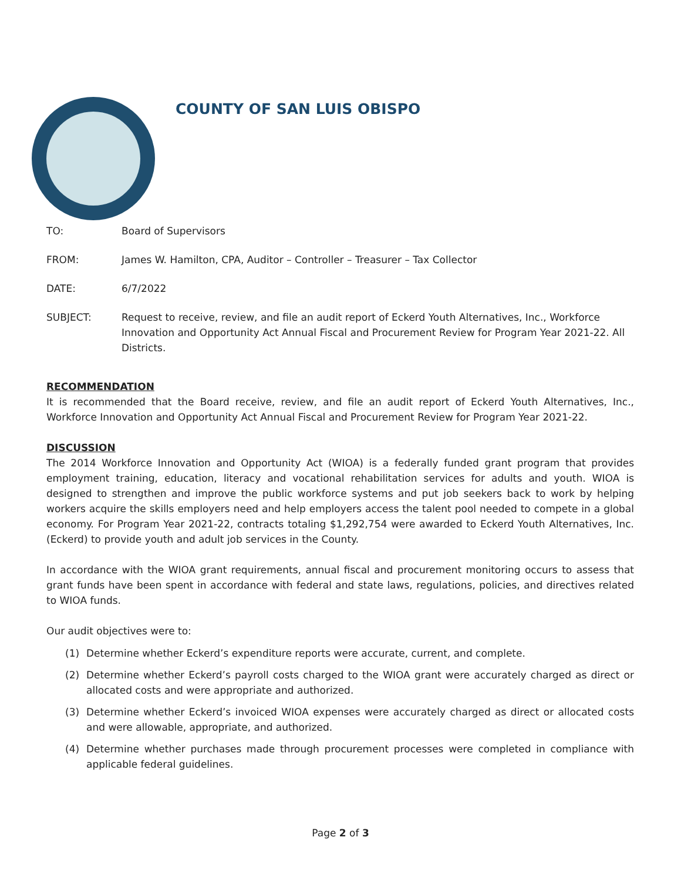COUNTY OF SAN LUIS OBISPO
TO: Board of Supervisors
FROM: James W. Hamilton, CPA, Auditor – Controller – Treasurer – Tax Collector
DATE: 6/7/2022
SUBJECT: Request to receive, review, and file an audit report of Eckerd Youth Alternatives, Inc., Workforce Innovation and Opportunity Act Annual Fiscal and Procurement Review for Program Year 2021-22. All Districts.
RECOMMENDATION
It is recommended that the Board receive, review, and file an audit report of Eckerd Youth Alternatives, Inc., Workforce Innovation and Opportunity Act Annual Fiscal and Procurement Review for Program Year 2021-22.
DISCUSSION
The 2014 Workforce Innovation and Opportunity Act (WIOA) is a federally funded grant program that provides employment training, education, literacy and vocational rehabilitation services for adults and youth. WIOA is designed to strengthen and improve the public workforce systems and put job seekers back to work by helping workers acquire the skills employers need and help employers access the talent pool needed to compete in a global economy. For Program Year 2021-22, contracts totaling $1,292,754 were awarded to Eckerd Youth Alternatives, Inc. (Eckerd) to provide youth and adult job services in the County.
In accordance with the WIOA grant requirements, annual fiscal and procurement monitoring occurs to assess that grant funds have been spent in accordance with federal and state laws, regulations, policies, and directives related to WIOA funds.
Our audit objectives were to:
(1) Determine whether Eckerd’s expenditure reports were accurate, current, and complete.
(2) Determine whether Eckerd’s payroll costs charged to the WIOA grant were accurately charged as direct or allocated costs and were appropriate and authorized.
(3) Determine whether Eckerd’s invoiced WIOA expenses were accurately charged as direct or allocated costs and were allowable, appropriate, and authorized.
(4) Determine whether purchases made through procurement processes were completed in compliance with applicable federal guidelines.
Page 2 of 3